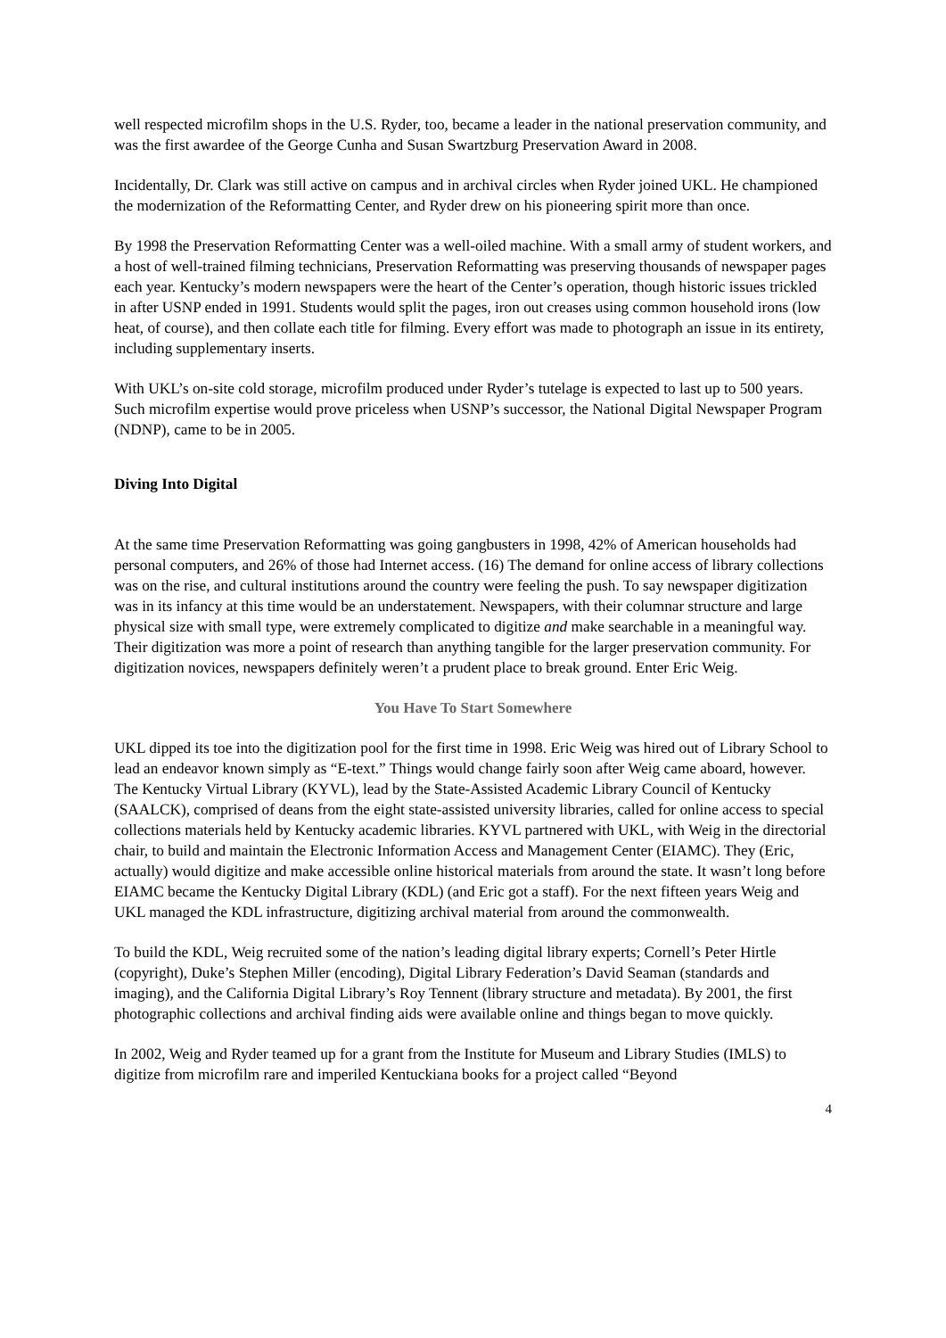well respected microfilm shops in the U.S. Ryder, too, became a leader in the national preservation community, and was the first awardee of the George Cunha and Susan Swartzburg Preservation Award in 2008.
Incidentally, Dr. Clark was still active on campus and in archival circles when Ryder joined UKL. He championed the modernization of the Reformatting Center, and Ryder drew on his pioneering spirit more than once.
By 1998 the Preservation Reformatting Center was a well-oiled machine. With a small army of student workers, and a host of well-trained filming technicians, Preservation Reformatting was preserving thousands of newspaper pages each year. Kentucky’s modern newspapers were the heart of the Center’s operation, though historic issues trickled in after USNP ended in 1991. Students would split the pages, iron out creases using common household irons (low heat, of course), and then collate each title for filming. Every effort was made to photograph an issue in its entirety, including supplementary inserts.
With UKL’s on-site cold storage, microfilm produced under Ryder’s tutelage is expected to last up to 500 years. Such microfilm expertise would prove priceless when USNP’s successor, the National Digital Newspaper Program (NDNP), came to be in 2005.
Diving Into Digital
At the same time Preservation Reformatting was going gangbusters in 1998, 42% of American households had personal computers, and 26% of those had Internet access. (16) The demand for online access of library collections was on the rise, and cultural institutions around the country were feeling the push. To say newspaper digitization was in its infancy at this time would be an understatement. Newspapers, with their columnar structure and large physical size with small type, were extremely complicated to digitize and make searchable in a meaningful way. Their digitization was more a point of research than anything tangible for the larger preservation community. For digitization novices, newspapers definitely weren’t a prudent place to break ground. Enter Eric Weig.
You Have To Start Somewhere
UKL dipped its toe into the digitization pool for the first time in 1998. Eric Weig was hired out of Library School to lead an endeavor known simply as “E-text.” Things would change fairly soon after Weig came aboard, however. The Kentucky Virtual Library (KYVL), lead by the State-Assisted Academic Library Council of Kentucky (SAALCK), comprised of deans from the eight state-assisted university libraries, called for online access to special collections materials held by Kentucky academic libraries. KYVL partnered with UKL, with Weig in the directorial chair, to build and maintain the Electronic Information Access and Management Center (EIAMC). They (Eric, actually) would digitize and make accessible online historical materials from around the state. It wasn’t long before EIAMC became the Kentucky Digital Library (KDL) (and Eric got a staff). For the next fifteen years Weig and UKL managed the KDL infrastructure, digitizing archival material from around the commonwealth.
To build the KDL, Weig recruited some of the nation’s leading digital library experts; Cornell’s Peter Hirtle (copyright), Duke’s Stephen Miller (encoding), Digital Library Federation’s David Seaman (standards and imaging), and the California Digital Library’s Roy Tennent (library structure and metadata). By 2001, the first photographic collections and archival finding aids were available online and things began to move quickly.
In 2002, Weig and Ryder teamed up for a grant from the Institute for Museum and Library Studies (IMLS) to digitize from microfilm rare and imperiled Kentuckiana books for a project called “Beyond
4